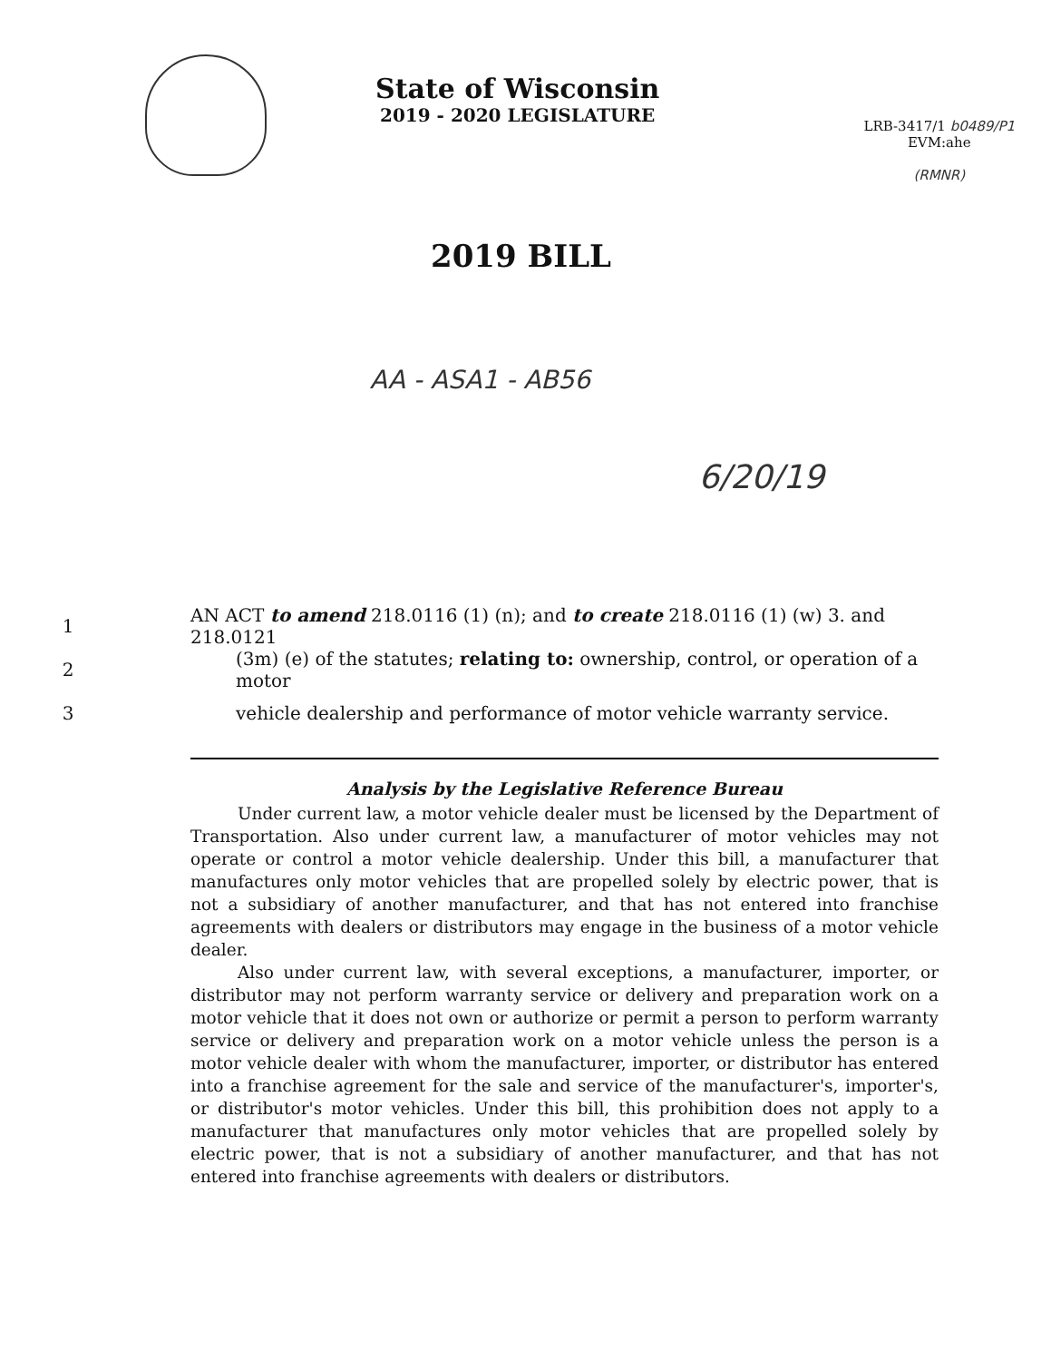State of Wisconsin
2019 - 2020 LEGISLATURE
LRB-3417/1 b0489/P1
EVM:ahe
(RMNR)
2019 BILL
AA - ASA1 - AB56
6/20/19
1 AN ACT to amend 218.0116 (1) (n); and to create 218.0116 (1) (w) 3. and 218.0121
2 (3m) (e) of the statutes; relating to: ownership, control, or operation of a motor
3 vehicle dealership and performance of motor vehicle warranty service.
Analysis by the Legislative Reference Bureau
Under current law, a motor vehicle dealer must be licensed by the Department of Transportation. Also under current law, a manufacturer of motor vehicles may not operate or control a motor vehicle dealership. Under this bill, a manufacturer that manufactures only motor vehicles that are propelled solely by electric power, that is not a subsidiary of another manufacturer, and that has not entered into franchise agreements with dealers or distributors may engage in the business of a motor vehicle dealer.
Also under current law, with several exceptions, a manufacturer, importer, or distributor may not perform warranty service or delivery and preparation work on a motor vehicle that it does not own or authorize or permit a person to perform warranty service or delivery and preparation work on a motor vehicle unless the person is a motor vehicle dealer with whom the manufacturer, importer, or distributor has entered into a franchise agreement for the sale and service of the manufacturer's, importer's, or distributor's motor vehicles. Under this bill, this prohibition does not apply to a manufacturer that manufactures only motor vehicles that are propelled solely by electric power, that is not a subsidiary of another manufacturer, and that has not entered into franchise agreements with dealers or distributors.